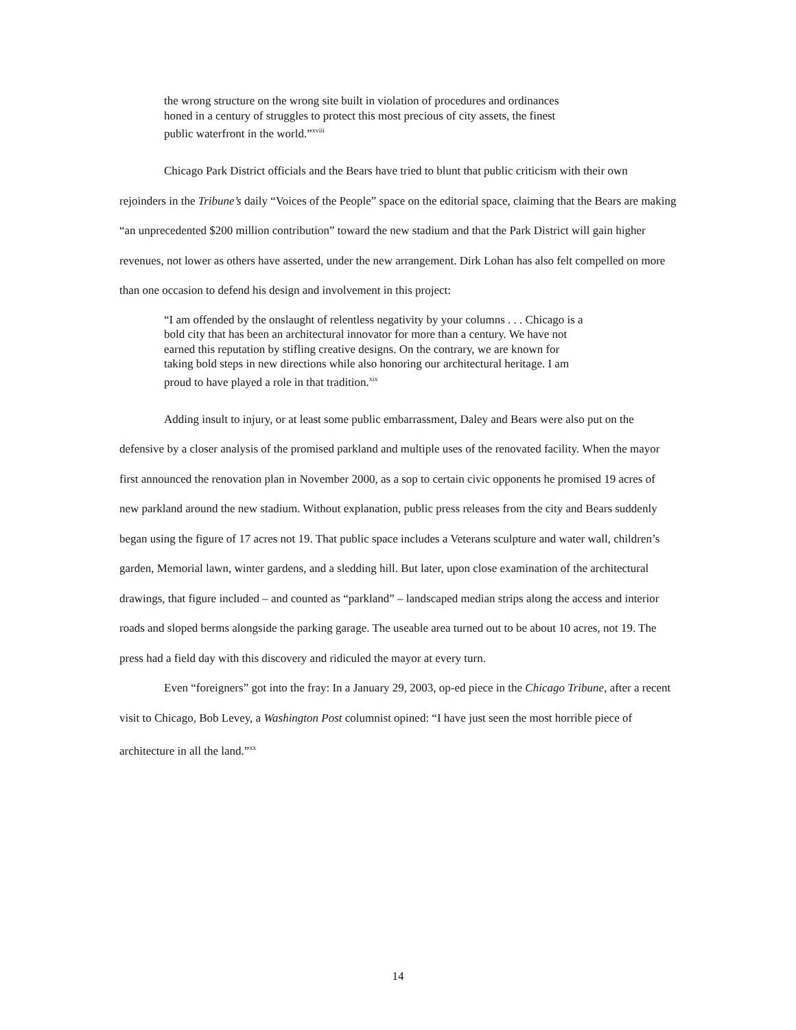the wrong structure on the wrong site built in violation of procedures and ordinances honed in a century of struggles to protect this most precious of city assets, the finest public waterfront in the world.”<sup>xviii</sup>
Chicago Park District officials and the Bears have tried to blunt that public criticism with their own rejoinders in the Tribune’s daily “Voices of the People” space on the editorial space, claiming that the Bears are making “an unprecedented $200 million contribution” toward the new stadium and that the Park District will gain higher revenues, not lower as others have asserted, under the new arrangement. Dirk Lohan has also felt compelled on more than one occasion to defend his design and involvement in this project:
“I am offended by the onslaught of relentless negativity by your columns . . . Chicago is a bold city that has been an architectural innovator for more than a century. We have not earned this reputation by stifling creative designs. On the contrary, we are known for taking bold steps in new directions while also honoring our architectural heritage. I am proud to have played a role in that tradition.<sup>xix</sup>
Adding insult to injury, or at least some public embarrassment, Daley and Bears were also put on the defensive by a closer analysis of the promised parkland and multiple uses of the renovated facility. When the mayor first announced the renovation plan in November 2000, as a sop to certain civic opponents he promised 19 acres of new parkland around the new stadium. Without explanation, public press releases from the city and Bears suddenly began using the figure of 17 acres not 19. That public space includes a Veterans sculpture and water wall, children’s garden, Memorial lawn, winter gardens, and a sledding hill. But later, upon close examination of the architectural drawings, that figure included – and counted as “parkland” – landscaped median strips along the access and interior roads and sloped berms alongside the parking garage. The useable area turned out to be about 10 acres, not 19. The press had a field day with this discovery and ridiculed the mayor at every turn.
Even “foreigners” got into the fray: In a January 29, 2003, op-ed piece in the Chicago Tribune, after a recent visit to Chicago, Bob Levey, a Washington Post columnist opined: “I have just seen the most horrible piece of architecture in all the land.”<sup>xx</sup>
14